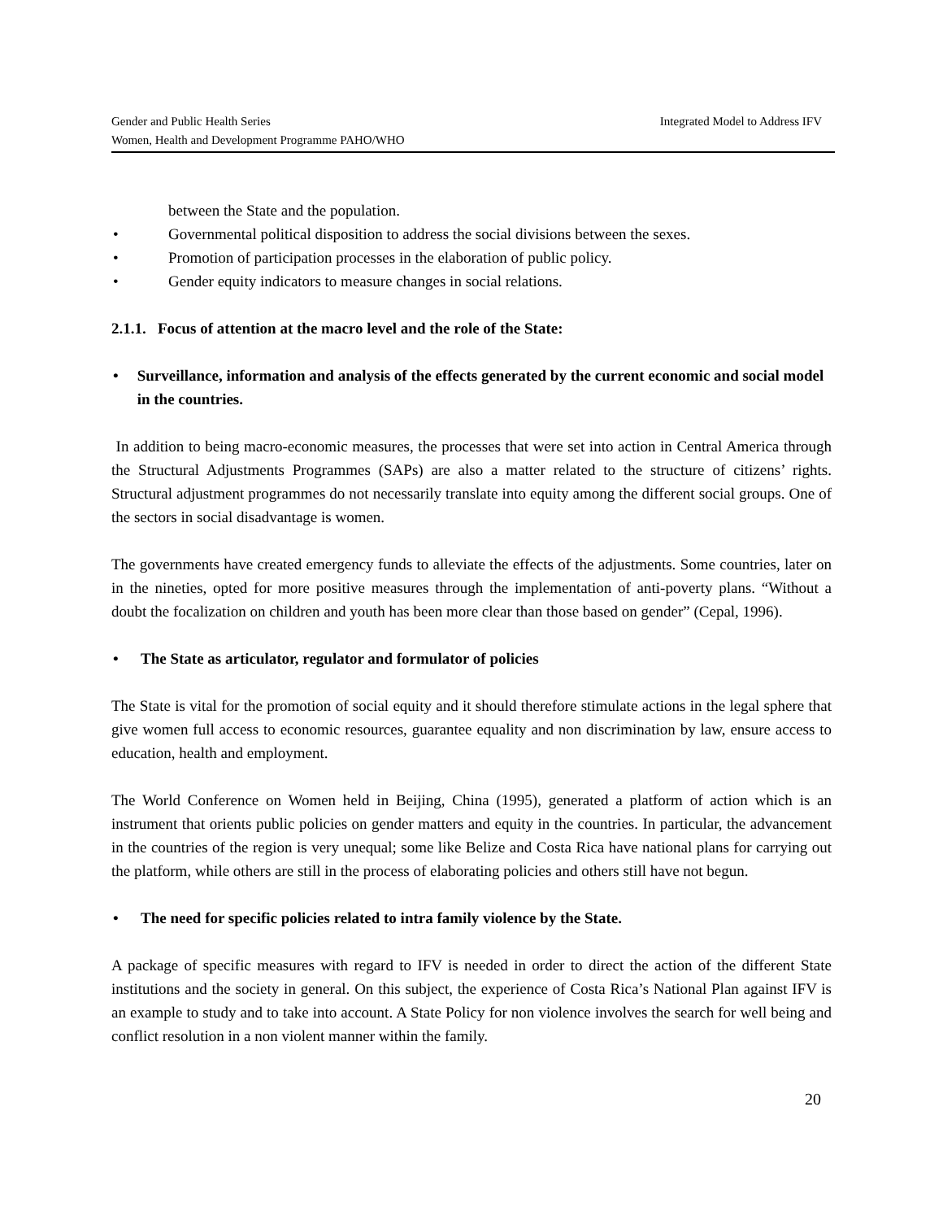Integrated Model to Address IFV Gender and Public Health Series
Women, Health and Development Programme PAHO/WHO
between the State and the population.
• Governmental political disposition to address the social divisions between the sexes.
• Promotion of participation processes in the elaboration of public policy.
• Gender equity indicators to measure changes in social relations.
2.1.1. Focus of attention at the macro level and the role of the State:
• Surveillance, information and analysis of the effects generated by the current economic and social model in the countries.
In addition to being macro-economic measures, the processes that were set into action in Central America through the Structural Adjustments Programmes (SAPs) are also a matter related to the structure of citizens’ rights. Structural adjustment programmes do not necessarily translate into equity among the different social groups. One of the sectors in social disadvantage is women.
The governments have created emergency funds to alleviate the effects of the adjustments. Some countries, later on in the nineties, opted for more positive measures through the implementation of anti-poverty plans. “Without a doubt the focalization on children and youth has been more clear than those based on gender” (Cepal, 1996).
• The State as articulator, regulator and formulator of policies
The State is vital for the promotion of social equity and it should therefore stimulate actions in the legal sphere that give women full access to economic resources, guarantee equality and non discrimination by law, ensure access to education, health and employment.
The World Conference on Women held in Beijing, China (1995), generated a platform of action which is an instrument that orients public policies on gender matters and equity in the countries. In particular, the advancement in the countries of the region is very unequal; some like Belize and Costa Rica have national plans for carrying out the platform, while others are still in the process of elaborating policies and others still have not begun.
• The need for specific policies related to intra family violence by the State.
A package of specific measures with regard to IFV is needed in order to direct the action of the different State institutions and the society in general. On this subject, the experience of Costa Rica’s National Plan against IFV is an example to study and to take into account. A State Policy for non violence involves the search for well being and conflict resolution in a non violent manner within the family.
20